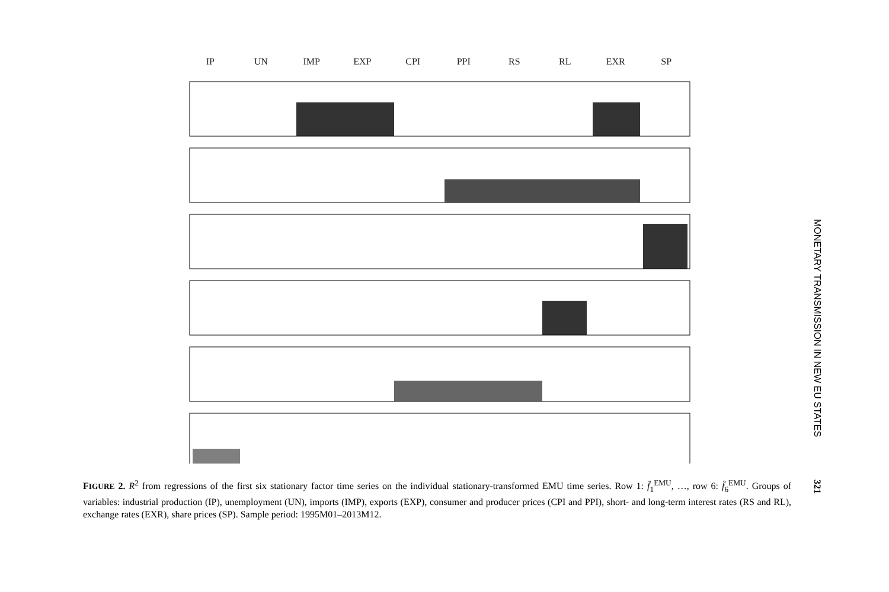IP UN IMP EXP CPI PPI RS RL EXR SP
FIGURE 2. R<sup>2</sup> from regressions of the first six stationary factor time series on the individual stationary-transformed EMU time series. Row 1: f̂<sub>1</sub><sup>EMU</sup>, …, row 6: f̂<sub>6</sub><sup>EMU</sup>. Groups of variables: industrial production (IP), unemployment (UN), imports (IMP), exports (EXP), consumer and producer prices (CPI and PPI), short- and long-term interest rates (RS and RL), exchange rates (EXR), share prices (SP). Sample period: 1995M01–2013M12.
MONETARY TRANSMISSION IN NEW EU STATES
321